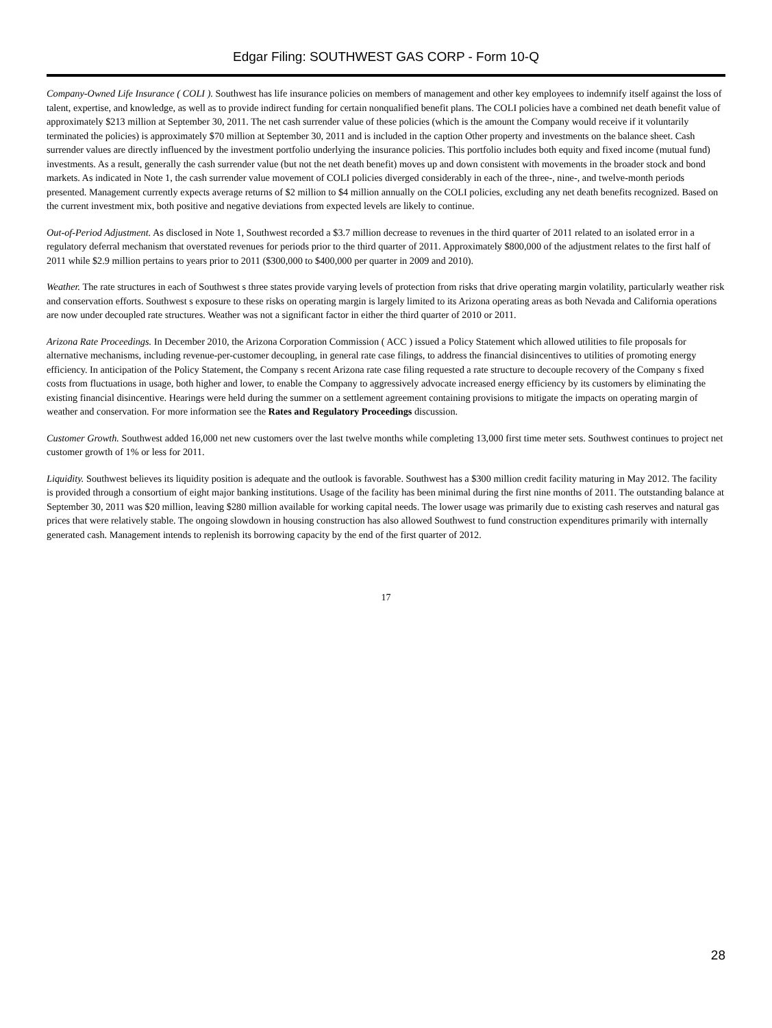Edgar Filing: SOUTHWEST GAS CORP - Form 10-Q
Company-Owned Life Insurance ( COLI ). Southwest has life insurance policies on members of management and other key employees to indemnify itself against the loss of talent, expertise, and knowledge, as well as to provide indirect funding for certain nonqualified benefit plans. The COLI policies have a combined net death benefit value of approximately $213 million at September 30, 2011. The net cash surrender value of these policies (which is the amount the Company would receive if it voluntarily terminated the policies) is approximately $70 million at September 30, 2011 and is included in the caption Other property and investments on the balance sheet. Cash surrender values are directly influenced by the investment portfolio underlying the insurance policies. This portfolio includes both equity and fixed income (mutual fund) investments. As a result, generally the cash surrender value (but not the net death benefit) moves up and down consistent with movements in the broader stock and bond markets. As indicated in Note 1, the cash surrender value movement of COLI policies diverged considerably in each of the three-, nine-, and twelve-month periods presented. Management currently expects average returns of $2 million to $4 million annually on the COLI policies, excluding any net death benefits recognized. Based on the current investment mix, both positive and negative deviations from expected levels are likely to continue.
Out-of-Period Adjustment. As disclosed in Note 1, Southwest recorded a $3.7 million decrease to revenues in the third quarter of 2011 related to an isolated error in a regulatory deferral mechanism that overstated revenues for periods prior to the third quarter of 2011. Approximately $800,000 of the adjustment relates to the first half of 2011 while $2.9 million pertains to years prior to 2011 ($300,000 to $400,000 per quarter in 2009 and 2010).
Weather. The rate structures in each of Southwest s three states provide varying levels of protection from risks that drive operating margin volatility, particularly weather risk and conservation efforts. Southwest s exposure to these risks on operating margin is largely limited to its Arizona operating areas as both Nevada and California operations are now under decoupled rate structures. Weather was not a significant factor in either the third quarter of 2010 or 2011.
Arizona Rate Proceedings. In December 2010, the Arizona Corporation Commission ( ACC ) issued a Policy Statement which allowed utilities to file proposals for alternative mechanisms, including revenue-per-customer decoupling, in general rate case filings, to address the financial disincentives to utilities of promoting energy efficiency. In anticipation of the Policy Statement, the Company s recent Arizona rate case filing requested a rate structure to decouple recovery of the Company s fixed costs from fluctuations in usage, both higher and lower, to enable the Company to aggressively advocate increased energy efficiency by its customers by eliminating the existing financial disincentive. Hearings were held during the summer on a settlement agreement containing provisions to mitigate the impacts on operating margin of weather and conservation. For more information see the Rates and Regulatory Proceedings discussion.
Customer Growth. Southwest added 16,000 net new customers over the last twelve months while completing 13,000 first time meter sets. Southwest continues to project net customer growth of 1% or less for 2011.
Liquidity. Southwest believes its liquidity position is adequate and the outlook is favorable. Southwest has a $300 million credit facility maturing in May 2012. The facility is provided through a consortium of eight major banking institutions. Usage of the facility has been minimal during the first nine months of 2011. The outstanding balance at September 30, 2011 was $20 million, leaving $280 million available for working capital needs. The lower usage was primarily due to existing cash reserves and natural gas prices that were relatively stable. The ongoing slowdown in housing construction has also allowed Southwest to fund construction expenditures primarily with internally generated cash. Management intends to replenish its borrowing capacity by the end of the first quarter of 2012.
17
28